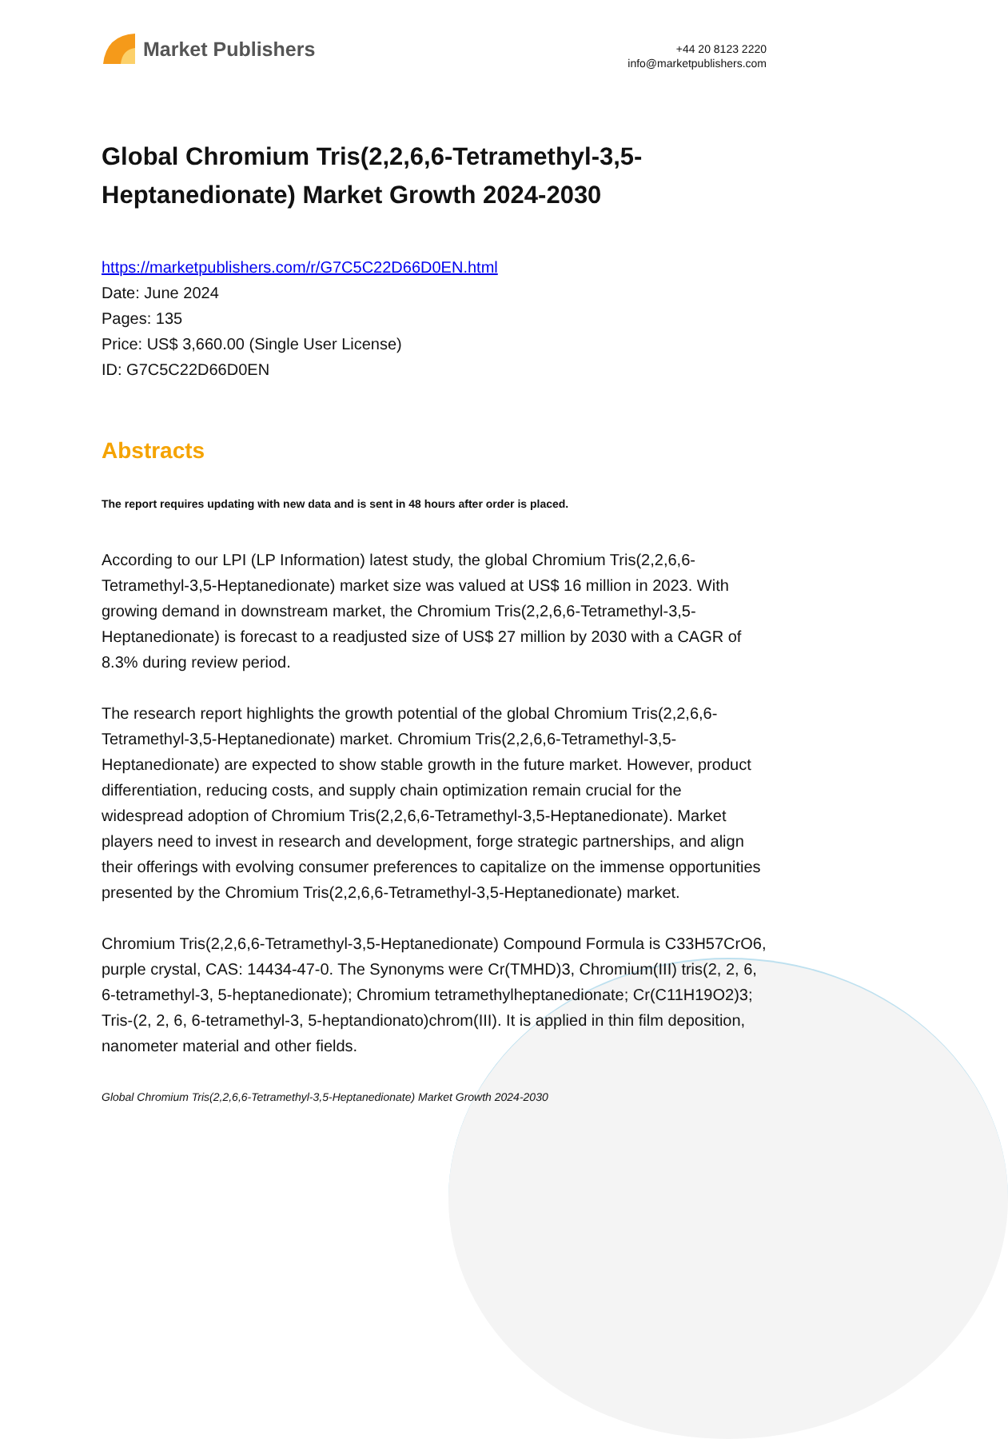Market Publishers
+44 20 8123 2220
info@marketpublishers.com
Global Chromium Tris(2,2,6,6-Tetramethyl-3,5-Heptanedionate) Market Growth 2024-2030
https://marketpublishers.com/r/G7C5C22D66D0EN.html
Date: June 2024
Pages: 135
Price: US$ 3,660.00 (Single User License)
ID: G7C5C22D66D0EN
Abstracts
The report requires updating with new data and is sent in 48 hours after order is placed.
According to our LPI (LP Information) latest study, the global Chromium Tris(2,2,6,6-Tetramethyl-3,5-Heptanedionate) market size was valued at US$ 16 million in 2023. With growing demand in downstream market, the Chromium Tris(2,2,6,6-Tetramethyl-3,5-Heptanedionate) is forecast to a readjusted size of US$ 27 million by 2030 with a CAGR of 8.3% during review period.
The research report highlights the growth potential of the global Chromium Tris(2,2,6,6-Tetramethyl-3,5-Heptanedionate) market. Chromium Tris(2,2,6,6-Tetramethyl-3,5-Heptanedionate) are expected to show stable growth in the future market. However, product differentiation, reducing costs, and supply chain optimization remain crucial for the widespread adoption of Chromium Tris(2,2,6,6-Tetramethyl-3,5-Heptanedionate). Market players need to invest in research and development, forge strategic partnerships, and align their offerings with evolving consumer preferences to capitalize on the immense opportunities presented by the Chromium Tris(2,2,6,6-Tetramethyl-3,5-Heptanedionate) market.
Chromium Tris(2,2,6,6-Tetramethyl-3,5-Heptanedionate) Compound Formula is C33H57CrO6, purple crystal, CAS: 14434-47-0. The Synonyms were Cr(TMHD)3, Chromium(III) tris(2, 2, 6, 6-tetramethyl-3, 5-heptanedionate); Chromium tetramethylheptanedionate; Cr(C11H19O2)3; Tris-(2, 2, 6, 6-tetramethyl-3, 5-heptandionato)chrom(III). It is applied in thin film deposition, nanometer material and other fields.
Global Chromium Tris(2,2,6,6-Tetramethyl-3,5-Heptanedionate) Market Growth 2024-2030